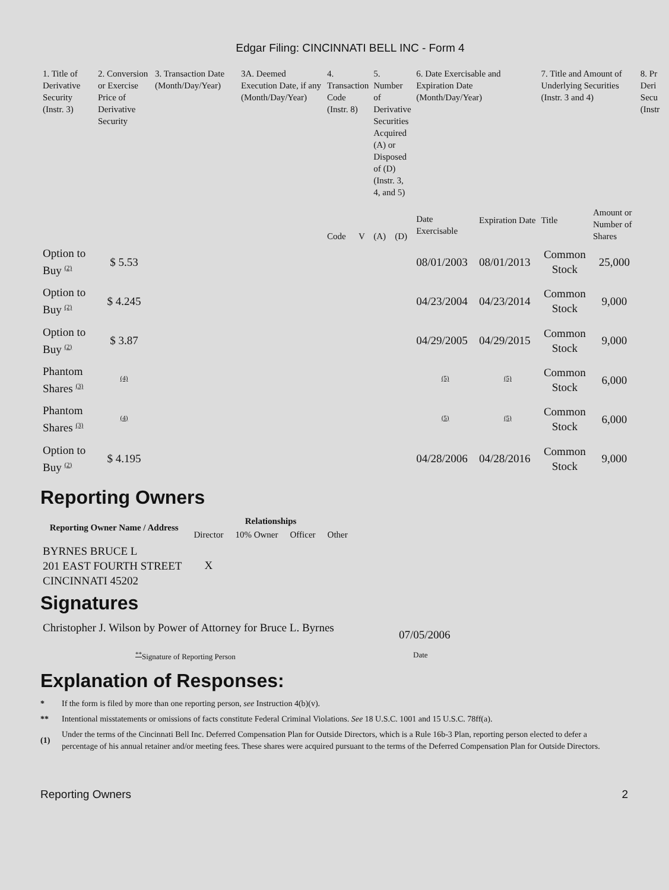Edgar Filing: CINCINNATI BELL INC - Form 4
| 1. Title of Derivative Security (Instr. 3) | 2. Conversion or Exercise Price of Derivative Security | 3. Transaction Date (Month/Day/Year) | 3A. Deemed Execution Date, if any (Month/Day/Year) | 4. Transaction Code (Instr. 8) | | 5. Number of Derivative Securities Acquired (A) or Disposed of (D) (Instr. 3, 4, and 5) | | 6. Date Exercisable and Expiration Date (Month/Day/Year) | | 7. Title and Amount of Underlying Securities (Instr. 3 and 4) | | 8. Pr Deri Secu (Instr |
| --- | --- | --- | --- | --- | --- | --- | --- | --- | --- | --- | --- | --- |
| | | | | Code | V | (A) | (D) | Date Exercisable | Expiration Date | Title | Amount or Number of Shares | |
| Option to Buy <sup>(2)</sup> | $ 5.53 | | | | | | | 08/01/2003 | 08/01/2013 | Common Stock | 25,000 | |
| Option to Buy <sup>(2)</sup> | $ 4.245 | | | | | | | 04/23/2004 | 04/23/2014 | Common Stock | 9,000 | |
| Option to Buy <sup>(2)</sup> | $ 3.87 | | | | | | | 04/29/2005 | 04/29/2015 | Common Stock | 9,000 | |
| Phantom Shares <sup>(3)</sup> | <sup>(4)</sup> | | | | | | | <sup>(5)</sup> | <sup>(5)</sup> | Common Stock | 6,000 | |
| Phantom Shares <sup>(3)</sup> | <sup>(4)</sup> | | | | | | | <sup>(5)</sup> | <sup>(5)</sup> | Common Stock | 6,000 | |
| Option to Buy <sup>(2)</sup> | $ 4.195 | | | | | | | 04/28/2006 | 04/28/2016 | Common Stock | 9,000 | |
Reporting Owners
| Reporting Owner Name / Address | Relationships | | | |
| --- | --- | --- | --- | --- |
| | Director | 10% Owner | Officer | Other |
| BYRNES BRUCE L 201 EAST FOURTH STREET CINCINNATI 45202 | X | | | |
Signatures
Christopher J. Wilson by Power of Attorney for Bruce L. Byrnes
07/05/2006
<sup>**</sup> Signature of Reporting Person Date
Explanation of Responses:
* If the form is filed by more than one reporting person, see Instruction 4(b)(v).
** Intentional misstatements or omissions of facts constitute Federal Criminal Violations. See 18 U.S.C. 1001 and 15 U.S.C. 78ff(a).
(1) Under the terms of the Cincinnati Bell Inc. Deferred Compensation Plan for Outside Directors, which is a Rule 16b-3 Plan, reporting person elected to defer a percentage of his annual retainer and/or meeting fees. These shares were acquired pursuant to the terms of the Deferred Compensation Plan for Outside Directors.
Reporting Owners 2